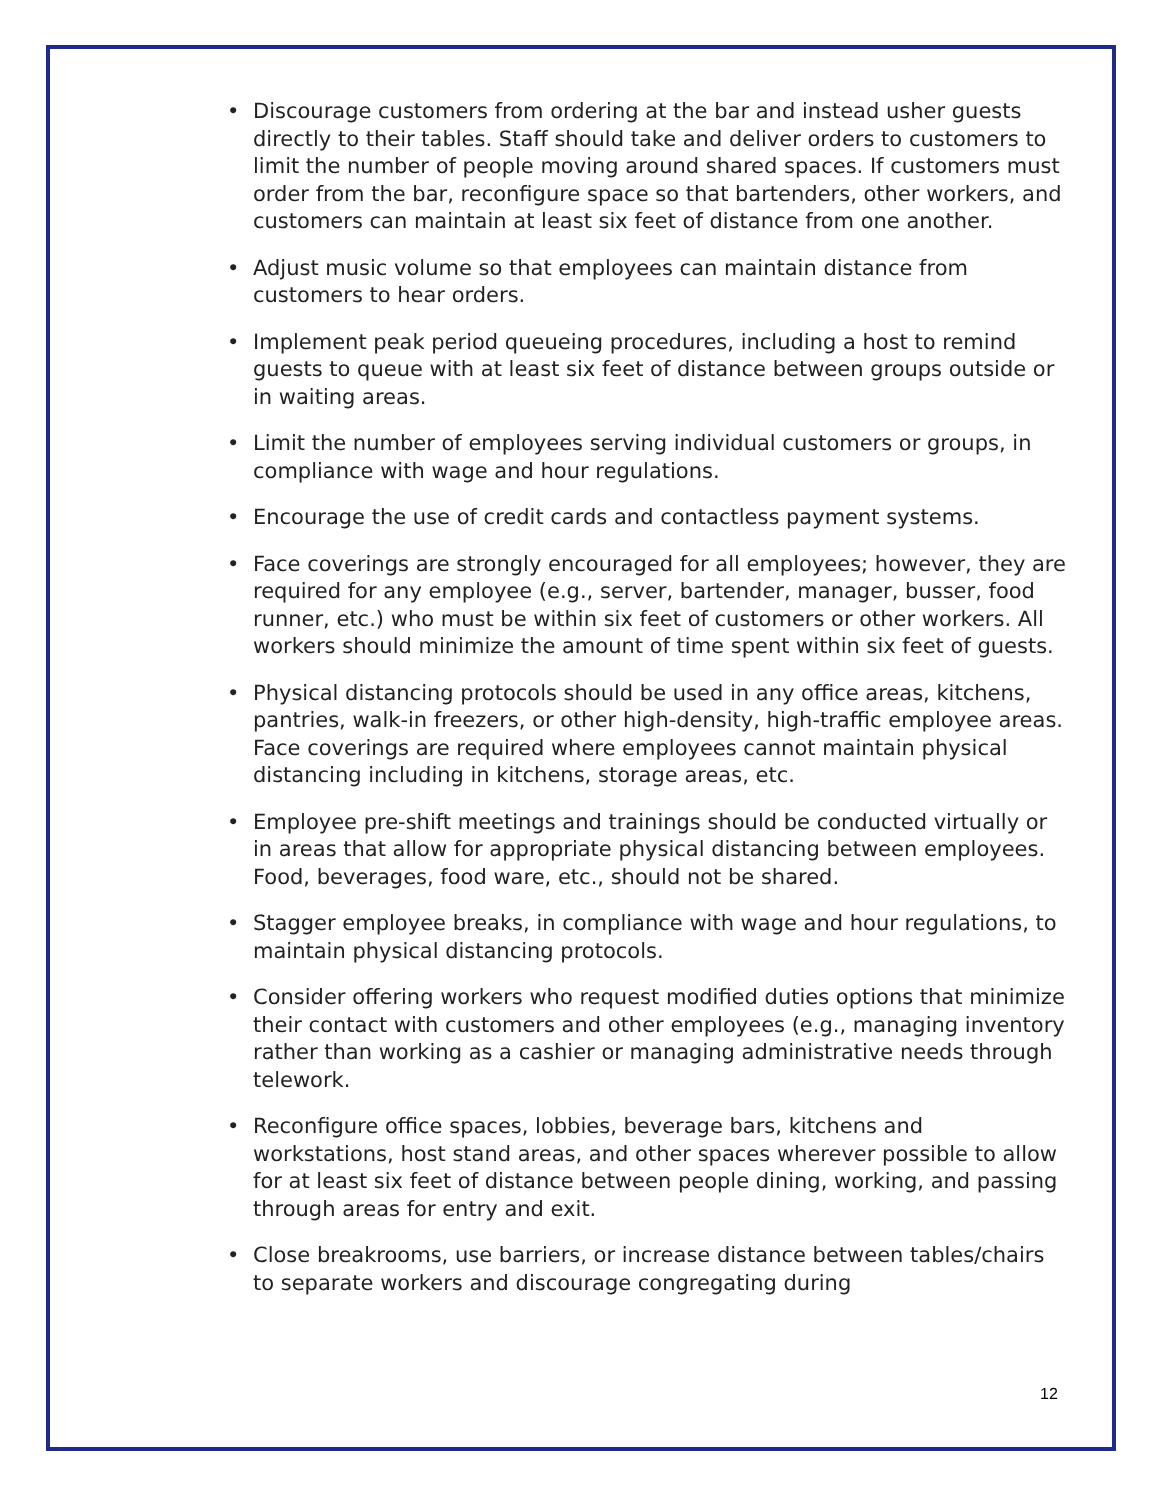• Discourage customers from ordering at the bar and instead usher guests directly to their tables. Staff should take and deliver orders to customers to limit the number of people moving around shared spaces. If customers must order from the bar, reconfigure space so that bartenders, other workers, and customers can maintain at least six feet of distance from one another.
• Adjust music volume so that employees can maintain distance from customers to hear orders.
• Implement peak period queueing procedures, including a host to remind guests to queue with at least six feet of distance between groups outside or in waiting areas.
• Limit the number of employees serving individual customers or groups, in compliance with wage and hour regulations.
• Encourage the use of credit cards and contactless payment systems.
• Face coverings are strongly encouraged for all employees; however, they are required for any employee (e.g., server, bartender, manager, busser, food runner, etc.) who must be within six feet of customers or other workers. All workers should minimize the amount of time spent within six feet of guests.
• Physical distancing protocols should be used in any office areas, kitchens, pantries, walk-in freezers, or other high-density, high-traffic employee areas. Face coverings are required where employees cannot maintain physical distancing including in kitchens, storage areas, etc.
• Employee pre-shift meetings and trainings should be conducted virtually or in areas that allow for appropriate physical distancing between employees. Food, beverages, food ware, etc., should not be shared.
• Stagger employee breaks, in compliance with wage and hour regulations, to maintain physical distancing protocols.
• Consider offering workers who request modified duties options that minimize their contact with customers and other employees (e.g., managing inventory rather than working as a cashier or managing administrative needs through telework.
• Reconfigure office spaces, lobbies, beverage bars, kitchens and workstations, host stand areas, and other spaces wherever possible to allow for at least six feet of distance between people dining, working, and passing through areas for entry and exit.
• Close breakrooms, use barriers, or increase distance between tables/chairs to separate workers and discourage congregating during
12